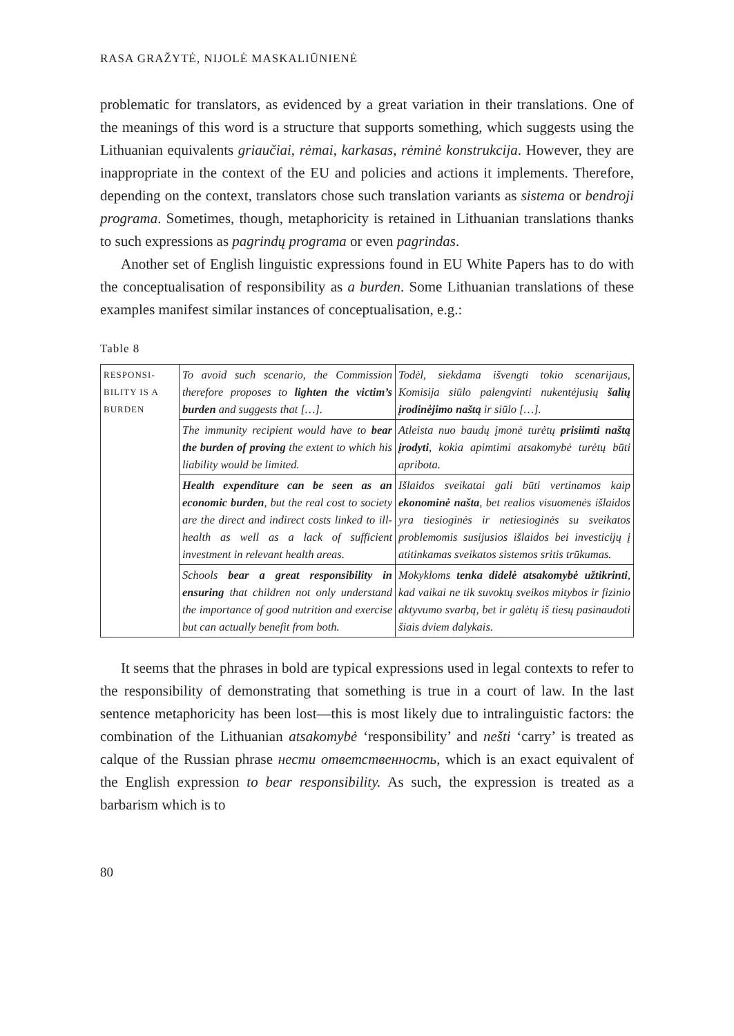RASA GRAŽYTĖ, NIJOLĖ MASKALIŪNIENĖ
problematic for translators, as evidenced by a great variation in their translations. One of the meanings of this word is a structure that supports something, which suggests using the Lithuanian equivalents griaučiai, rėmai, karkasas, rėminė konstrukcija. However, they are inappropriate in the context of the EU and policies and actions it implements. Therefore, depending on the context, translators chose such translation variants as sistema or bendroji programa. Sometimes, though, metaphoricity is retained in Lithuanian translations thanks to such expressions as pagrindų programa or even pagrindas.
Another set of English linguistic expressions found in EU White Papers has to do with the conceptualisation of responsibility as a burden. Some Lithuanian translations of these examples manifest similar instances of conceptualisation, e.g.:
Table 8
| RESPONSI- BILITY IS A BURDEN | To avoid such scenario, the Commission therefore proposes to lighten the victim’s burden and suggests that […]. | Todėl, siekdama išvengti tokio scenarijaus, Komisija siūlo palengvinti nukentėjusių šalių įrodinėjimo naštą ir siūlo […]. |
| | The immunity recipient would have to bear the burden of proving the extent to which his liability would be limited. | Atleista nuo baudų įmonė turėtų prisiimti naštą įrodyti , kokia apimtimi atsakomybė turėtų būti apribota. |
| | Health expenditure can be seen as an economic burden , but the real cost to society are the direct and indirect costs linked to ill-health as well as a lack of sufficient investment in relevant health areas. | Išlaidos sveikatai gali būti vertinamos kaip ekonominė našta , bet realios visuomenės išlaidos yra tiesioginės ir netiesioginės su sveikatos problemomis susijusios išlaidos bei investicijų į atitinkamas sveikatos sistemos sritis trūkumas. |
| | Schools bear a great responsibility in ensuring that children not only understand the importance of good nutrition and exercise but can actually benefit from both. | Mokykloms tenka didelė atsakomybė užtikrinti , kad vaikai ne tik suvoktų sveikos mitybos ir fizinio aktyvumo svarbą, bet ir galėtų iš tiesų pasinaudoti šiais dviem dalykais. |
It seems that the phrases in bold are typical expressions used in legal contexts to refer to the responsibility of demonstrating that something is true in a court of law. In the last sentence metaphoricity has been lost—this is most likely due to intralinguistic factors: the combination of the Lithuanian atsakomybė ‘responsibility’ and nešti ‘carry’ is treated as calque of the Russian phrase нести ответственность, which is an exact equivalent of the English expression to bear responsibility. As such, the expression is treated as a barbarism which is to
80